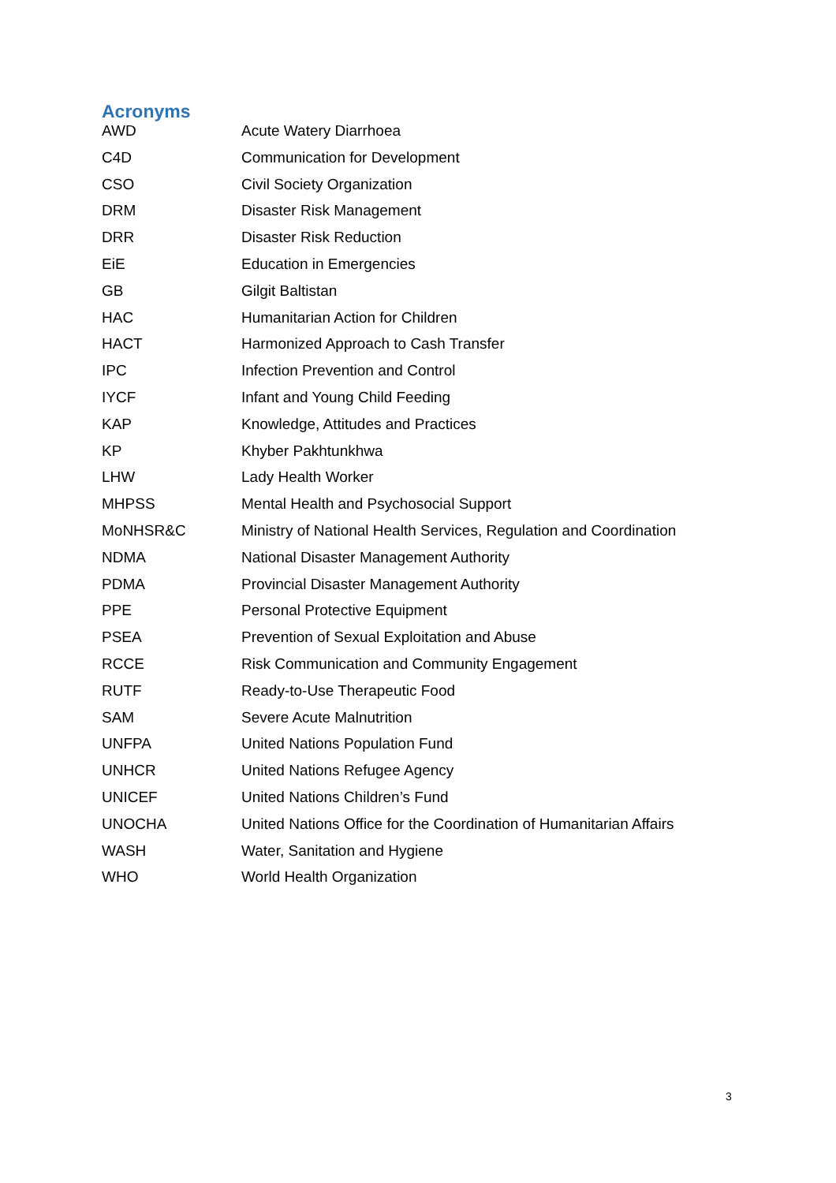Acronyms
| AWD | Acute Watery Diarrhoea |
| C4D | Communication for Development |
| CSO | Civil Society Organization |
| DRM | Disaster Risk Management |
| DRR | Disaster Risk Reduction |
| EiE | Education in Emergencies |
| GB | Gilgit Baltistan |
| HAC | Humanitarian Action for Children |
| HACT | Harmonized Approach to Cash Transfer |
| IPC | Infection Prevention and Control |
| IYCF | Infant and Young Child Feeding |
| KAP | Knowledge, Attitudes and Practices |
| KP | Khyber Pakhtunkhwa |
| LHW | Lady Health Worker |
| MHPSS | Mental Health and Psychosocial Support |
| MoNHSR&C | Ministry of National Health Services, Regulation and Coordination |
| NDMA | National Disaster Management Authority |
| PDMA | Provincial Disaster Management Authority |
| PPE | Personal Protective Equipment |
| PSEA | Prevention of Sexual Exploitation and Abuse |
| RCCE | Risk Communication and Community Engagement |
| RUTF | Ready-to-Use Therapeutic Food |
| SAM | Severe Acute Malnutrition |
| UNFPA | United Nations Population Fund |
| UNHCR | United Nations Refugee Agency |
| UNICEF | United Nations Children’s Fund |
| UNOCHA | United Nations Office for the Coordination of Humanitarian Affairs |
| WASH | Water, Sanitation and Hygiene |
| WHO | World Health Organization |
3